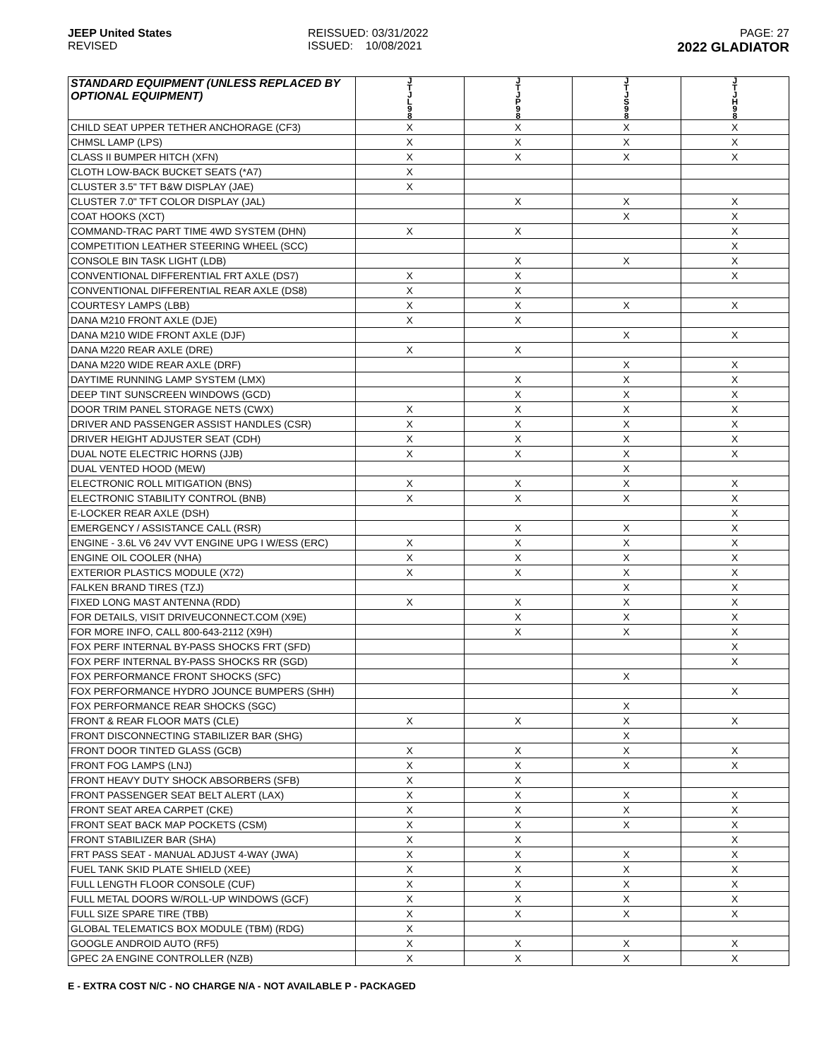JEEP United States
REVISED
REISSUED: 03/31/2022
ISSUED: 10/08/2021
PAGE: 27
2022 GLADIATOR
| STANDARD EQUIPMENT (UNLESS REPLACED BY OPTIONAL EQUIPMENT) | J T J L 9 8 | J T J P 9 8 | J T J S 9 8 | J T J H 9 8 |
| --- | --- | --- | --- | --- |
| CHILD SEAT UPPER TETHER ANCHORAGE (CF3) | X | X | X | X |
| CHMSL LAMP (LPS) | X | X | X | X |
| CLASS II BUMPER HITCH (XFN) | X | X | X | X |
| CLOTH LOW-BACK BUCKET SEATS (*A7) | X | | | |
| CLUSTER 3.5" TFT B&W DISPLAY (JAE) | X | | | |
| CLUSTER 7.0" TFT COLOR DISPLAY (JAL) | | X | X | X |
| COAT HOOKS (XCT) | | | X | X |
| COMMAND-TRAC PART TIME 4WD SYSTEM (DHN) | X | X | | X |
| COMPETITION LEATHER STEERING WHEEL (SCC) | | | | X |
| CONSOLE BIN TASK LIGHT (LDB) | | X | X | X |
| CONVENTIONAL DIFFERENTIAL FRT AXLE (DS7) | X | X | | X |
| CONVENTIONAL DIFFERENTIAL REAR AXLE (DS8) | X | X | | |
| COURTESY LAMPS (LBB) | X | X | X | X |
| DANA M210 FRONT AXLE (DJE) | X | X | | |
| DANA M210 WIDE FRONT AXLE (DJF) | | | X | X |
| DANA M220 REAR AXLE (DRE) | X | X | | |
| DANA M220 WIDE REAR AXLE (DRF) | | | X | X |
| DAYTIME RUNNING LAMP SYSTEM (LMX) | | X | X | X |
| DEEP TINT SUNSCREEN WINDOWS (GCD) | | X | X | X |
| DOOR TRIM PANEL STORAGE NETS (CWX) | X | X | X | X |
| DRIVER AND PASSENGER ASSIST HANDLES (CSR) | X | X | X | X |
| DRIVER HEIGHT ADJUSTER SEAT (CDH) | X | X | X | X |
| DUAL NOTE ELECTRIC HORNS (JJB) | X | X | X | X |
| DUAL VENTED HOOD (MEW) | | | X | |
| ELECTRONIC ROLL MITIGATION (BNS) | X | X | X | X |
| ELECTRONIC STABILITY CONTROL (BNB) | X | X | X | X |
| E-LOCKER REAR AXLE (DSH) | | | | X |
| EMERGENCY / ASSISTANCE CALL (RSR) | | X | X | X |
| ENGINE - 3.6L V6 24V VVT ENGINE UPG I W/ESS (ERC) | X | X | X | X |
| ENGINE OIL COOLER (NHA) | X | X | X | X |
| EXTERIOR PLASTICS MODULE (X72) | X | X | X | X |
| FALKEN BRAND TIRES (TZJ) | | | X | X |
| FIXED LONG MAST ANTENNA (RDD) | X | X | X | X |
| FOR DETAILS, VISIT DRIVEUCONNECT.COM (X9E) | | X | X | X |
| FOR MORE INFO, CALL 800-643-2112 (X9H) | | X | X | X |
| FOX PERF INTERNAL BY-PASS SHOCKS FRT (SFD) | | | | X |
| FOX PERF INTERNAL BY-PASS SHOCKS RR (SGD) | | | | X |
| FOX PERFORMANCE FRONT SHOCKS (SFC) | | | X | |
| FOX PERFORMANCE HYDRO JOUNCE BUMPERS (SHH) | | | | X |
| FOX PERFORMANCE REAR SHOCKS (SGC) | | | X | |
| FRONT & REAR FLOOR MATS (CLE) | X | X | X | X |
| FRONT DISCONNECTING STABILIZER BAR (SHG) | | | X | |
| FRONT DOOR TINTED GLASS (GCB) | X | X | X | X |
| FRONT FOG LAMPS (LNJ) | X | X | X | X |
| FRONT HEAVY DUTY SHOCK ABSORBERS (SFB) | X | X | | |
| FRONT PASSENGER SEAT BELT ALERT (LAX) | X | X | X | X |
| FRONT SEAT AREA CARPET (CKE) | X | X | X | X |
| FRONT SEAT BACK MAP POCKETS (CSM) | X | X | X | X |
| FRONT STABILIZER BAR (SHA) | X | X | | X |
| FRT PASS SEAT - MANUAL ADJUST 4-WAY (JWA) | X | X | X | X |
| FUEL TANK SKID PLATE SHIELD (XEE) | X | X | X | X |
| FULL LENGTH FLOOR CONSOLE (CUF) | X | X | X | X |
| FULL METAL DOORS W/ROLL-UP WINDOWS (GCF) | X | X | X | X |
| FULL SIZE SPARE TIRE (TBB) | X | X | X | X |
| GLOBAL TELEMATICS BOX MODULE (TBM) (RDG) | X | | | |
| GOOGLE ANDROID AUTO (RF5) | X | X | X | X |
| GPEC 2A ENGINE CONTROLLER (NZB) | X | X | X | X |
E - EXTRA COST N/C - NO CHARGE N/A - NOT AVAILABLE P - PACKAGED